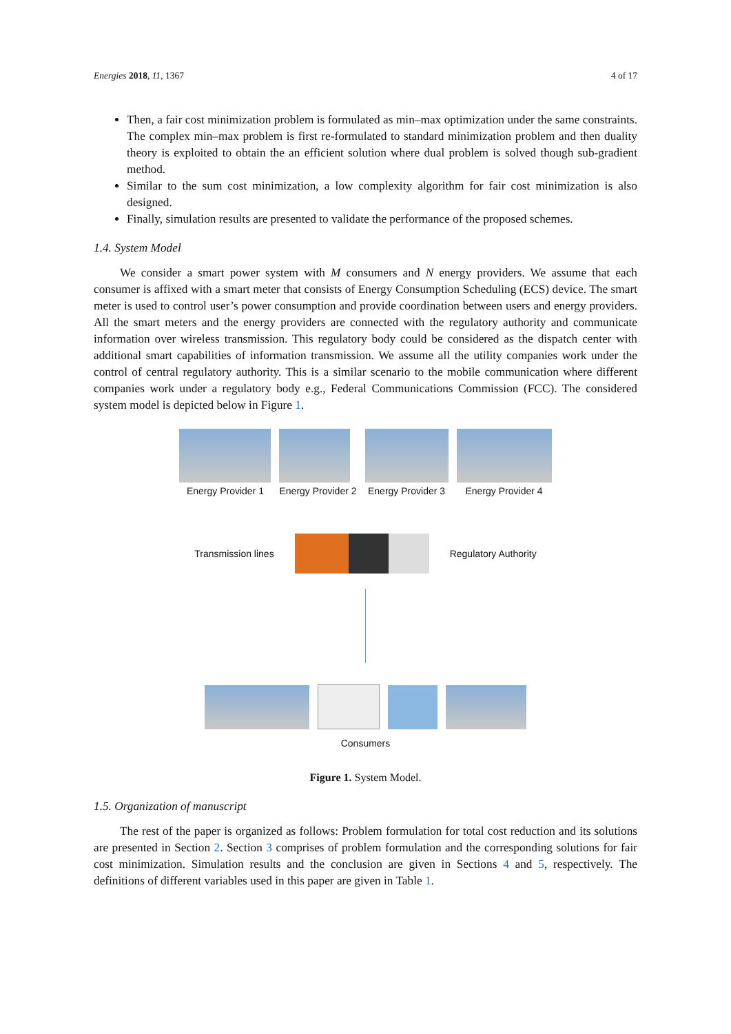Energies 2018, 11, 1367 4 of 17
Then, a fair cost minimization problem is formulated as min–max optimization under the same constraints. The complex min–max problem is first re-formulated to standard minimization problem and then duality theory is exploited to obtain the an efficient solution where dual problem is solved though sub-gradient method.
Similar to the sum cost minimization, a low complexity algorithm for fair cost minimization is also designed.
Finally, simulation results are presented to validate the performance of the proposed schemes.
1.4. System Model
We consider a smart power system with M consumers and N energy providers. We assume that each consumer is affixed with a smart meter that consists of Energy Consumption Scheduling (ECS) device. The smart meter is used to control user’s power consumption and provide coordination between users and energy providers. All the smart meters and the energy providers are connected with the regulatory authority and communicate information over wireless transmission. This regulatory body could be considered as the dispatch center with additional smart capabilities of information transmission. We assume all the utility companies work under the control of central regulatory authority. This is a similar scenario to the mobile communication where different companies work under a regulatory body e.g., Federal Communications Commission (FCC). The considered system model is depicted below in Figure 1.
Energy Provider 1 Energy Provider 2 Energy Provider 3 Energy Provider 4
Transmission lines Regulatory Authority
Consumers
Figure 1. System Model.
1.5. Organization of manuscript
The rest of the paper is organized as follows: Problem formulation for total cost reduction and its solutions are presented in Section 2. Section 3 comprises of problem formulation and the corresponding solutions for fair cost minimization. Simulation results and the conclusion are given in Sections 4 and 5, respectively. The definitions of different variables used in this paper are given in Table 1.